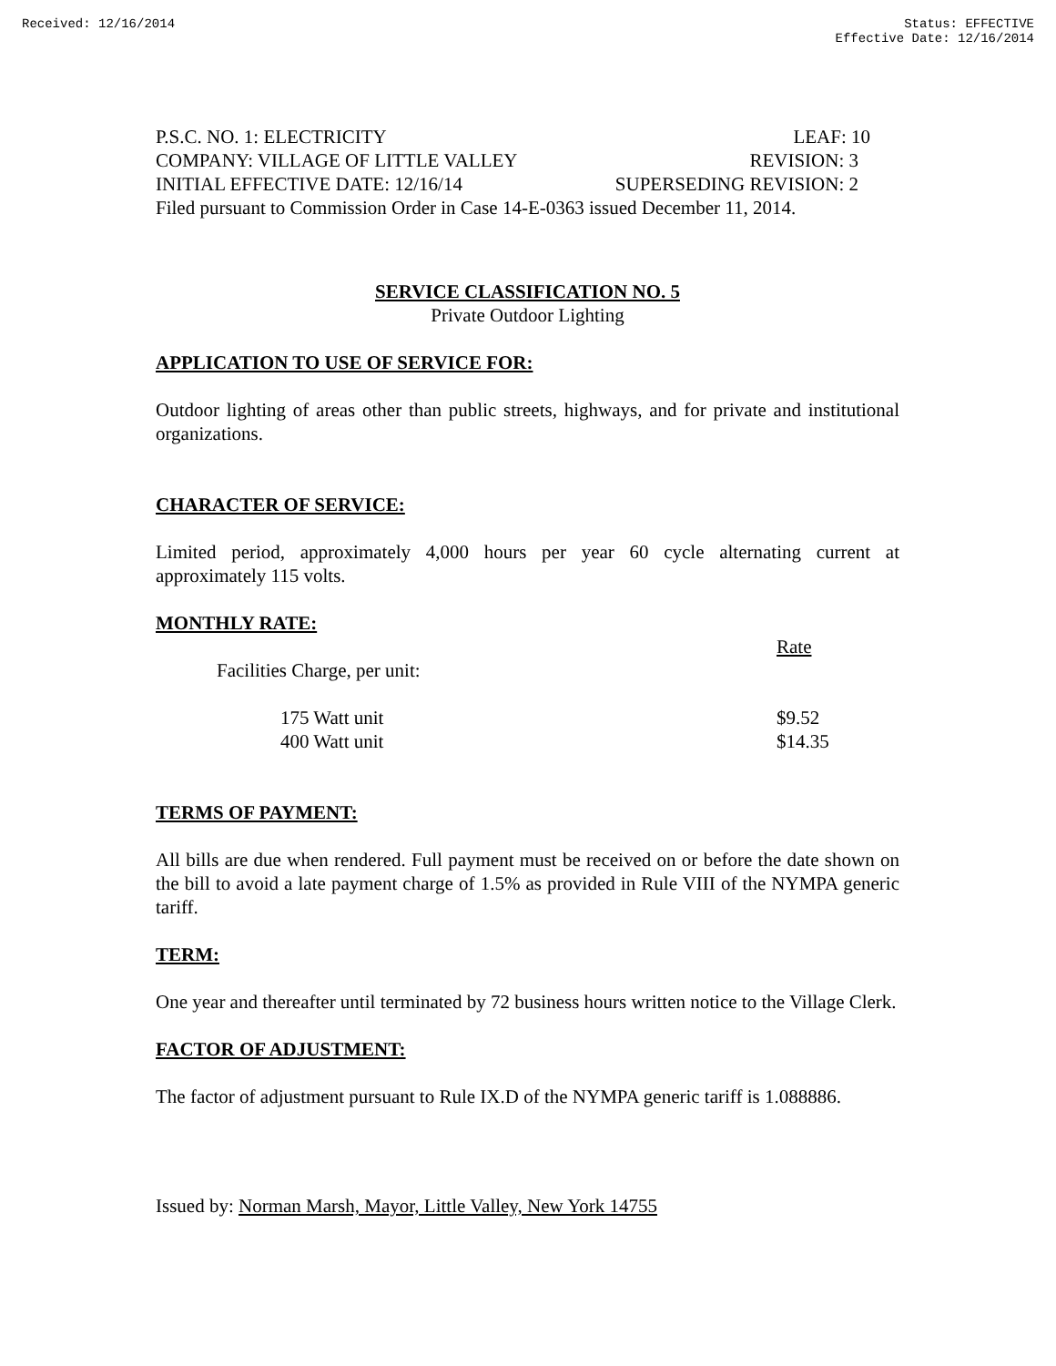Received: 12/16/2014 Status: EFFECTIVE
Effective Date: 12/16/2014
P.S.C. NO. 1: ELECTRICITY LEAF: 10
COMPANY: VILLAGE OF LITTLE VALLEY REVISION: 3
INITIAL EFFECTIVE DATE: 12/16/14 SUPERSEDING REVISION: 2
Filed pursuant to Commission Order in Case 14-E-0363 issued December 11, 2014.
SERVICE CLASSIFICATION NO. 5
Private Outdoor Lighting
APPLICATION TO USE OF SERVICE FOR:
Outdoor lighting of areas other than public streets, highways, and for private and institutional organizations.
CHARACTER OF SERVICE:
Limited period, approximately 4,000 hours per year 60 cycle alternating current at approximately 115 volts.
MONTHLY RATE:
| | Rate |
| Facilities Charge, per unit: | |
| 175 Watt unit | $9.52 |
| 400 Watt unit | $14.35 |
TERMS OF PAYMENT:
All bills are due when rendered. Full payment must be received on or before the date shown on the bill to avoid a late payment charge of 1.5% as provided in Rule VIII of the NYMPA generic tariff.
TERM:
One year and thereafter until terminated by 72 business hours written notice to the Village Clerk.
FACTOR OF ADJUSTMENT:
The factor of adjustment pursuant to Rule IX.D of the NYMPA generic tariff is 1.088886.
Issued by: Norman Marsh, Mayor, Little Valley, New York 14755